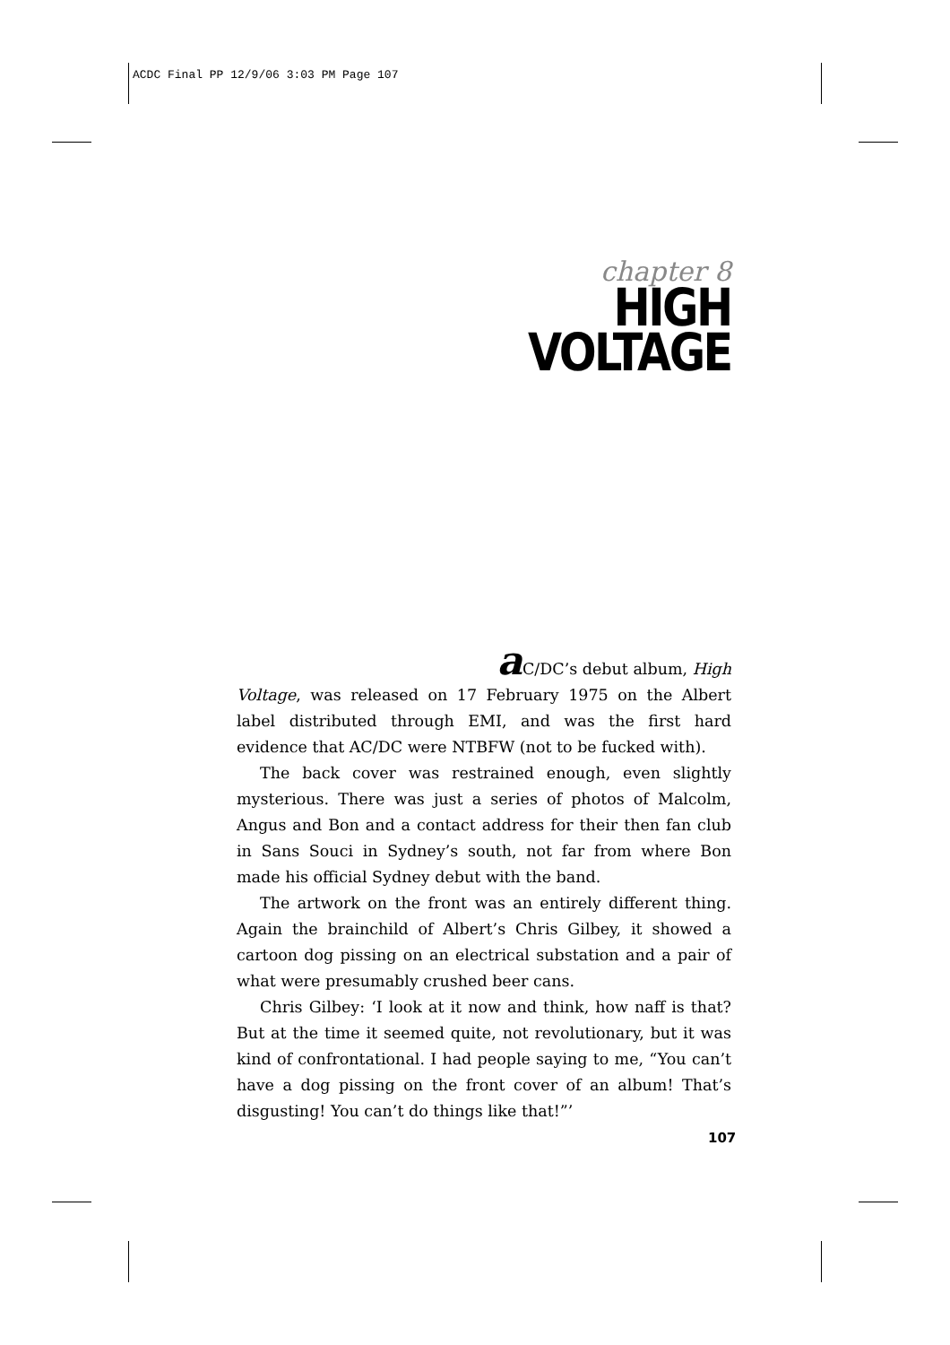ACDC Final PP 12/9/06 3:03 PM Page 107
chapter 8
HIGH
VOLTAGE
a C/DC’s debut album, High
Voltage, was released on 17 February 1975 on the Albert label distributed through EMI, and was the first hard evidence that AC/DC were NTBFW (not to be fucked with).
The back cover was restrained enough, even slightly mysterious. There was just a series of photos of Malcolm, Angus and Bon and a contact address for their then fan club in Sans Souci in Sydney’s south, not far from where Bon made his official Sydney debut with the band.
The artwork on the front was an entirely different thing. Again the brainchild of Albert’s Chris Gilbey, it showed a cartoon dog pissing on an electrical substation and a pair of what were presumably crushed beer cans.
Chris Gilbey: ‘I look at it now and think, how naff is that? But at the time it seemed quite, not revolutionary, but it was kind of confrontational. I had people saying to me, “You can’t have a dog pissing on the front cover of an album! That’s disgusting! You can’t do things like that!”’
107